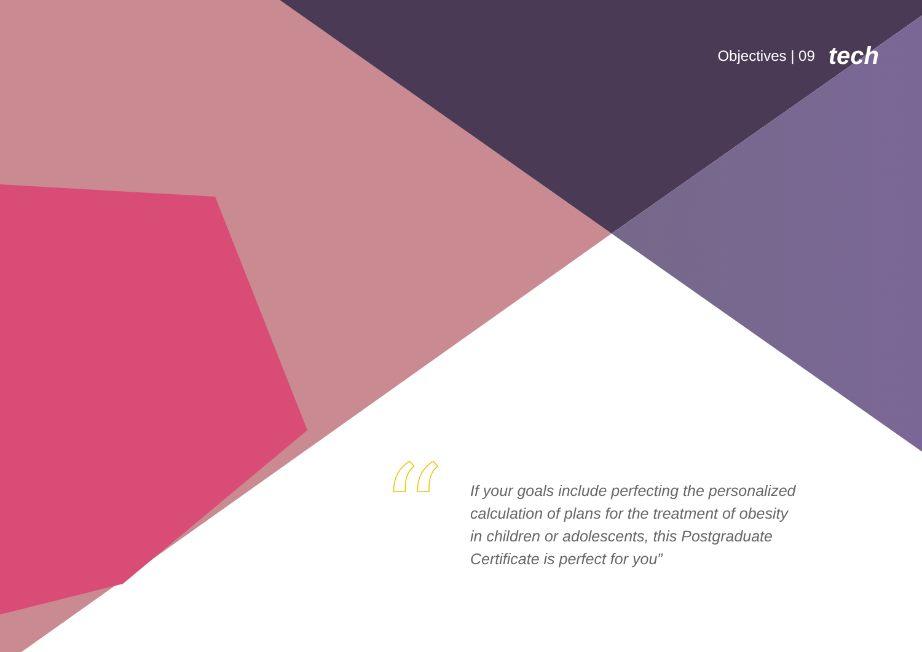Objectives | 09 tech
“
If your goals include perfecting the personalized calculation of plans for the treatment of obesity in children or adolescents, this Postgraduate Certificate is perfect for you”